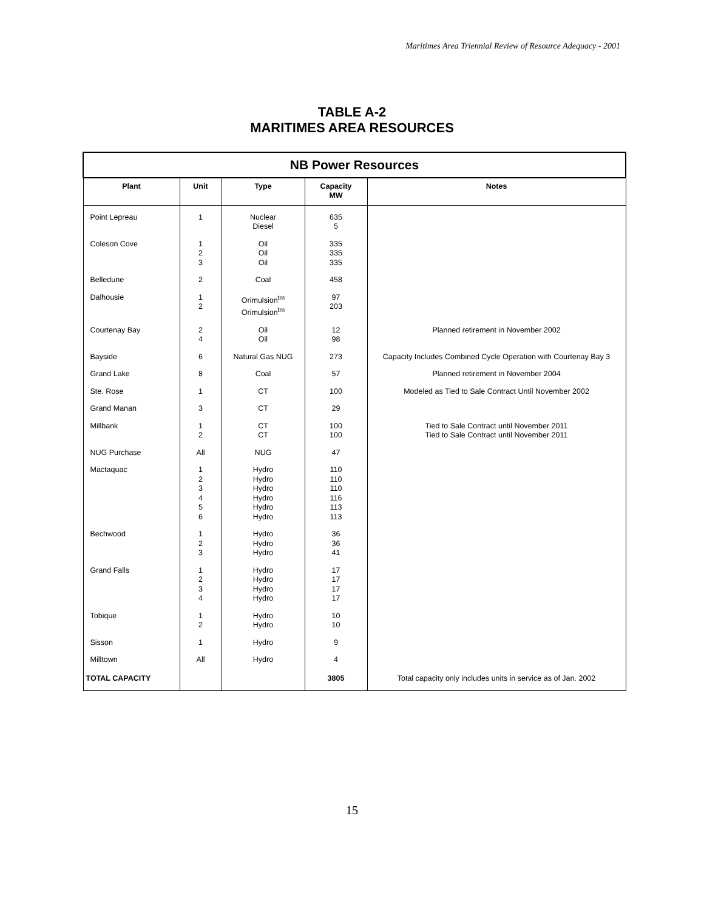Maritimes Area Triennial Review of Resource Adequacy - 2001
TABLE A-2
MARITIMES AREA RESOURCES
| NB Power Resources | | | | |
| --- | --- | --- | --- | --- |
| Plant | Unit | Type | Capacity MW | Notes |
| Point Lepreau | 1 | Nuclear Diesel | 635 5 | |
| Coleson Cove | 1 2 3 | Oil Oil Oil | 335 335 335 | |
| Belledune | 2 | Coal | 458 | |
| Dalhousie | 1 2 | Orimulsion<sup>tm</sup> Orimulsion<sup>tm</sup> | 97 203 | |
| Courtenay Bay | 2 4 | Oil Oil | 12 98 | Planned retirement in November 2002 |
| Bayside | 6 | Natural Gas NUG | 273 | Capacity Includes Combined Cycle Operation with Courtenay Bay 3 |
| Grand Lake | 8 | Coal | 57 | Planned retirement in November 2004 |
| Ste. Rose | 1 | CT | 100 | Modeled as Tied to Sale Contract Until November 2002 |
| Grand Manan | 3 | CT | 29 | |
| Millbank | 1 2 | CT CT | 100 100 | Tied to Sale Contract until November 2011 Tied to Sale Contract until November 2011 |
| NUG Purchase | All | NUG | 47 | |
| Mactaquac | 1 2 3 4 5 6 | Hydro Hydro Hydro Hydro Hydro Hydro | 110 110 110 116 113 113 | |
| Bechwood | 1 2 3 | Hydro Hydro Hydro | 36 36 41 | |
| Grand Falls | 1 2 3 4 | Hydro Hydro Hydro Hydro | 17 17 17 17 | |
| Tobique | 1 2 | Hydro Hydro | 10 10 | |
| Sisson | 1 | Hydro | 9 | |
| Milltown | All | Hydro | 4 | |
| TOTAL CAPACITY | | | 3805 | Total capacity only includes units in service as of Jan. 2002 |
15